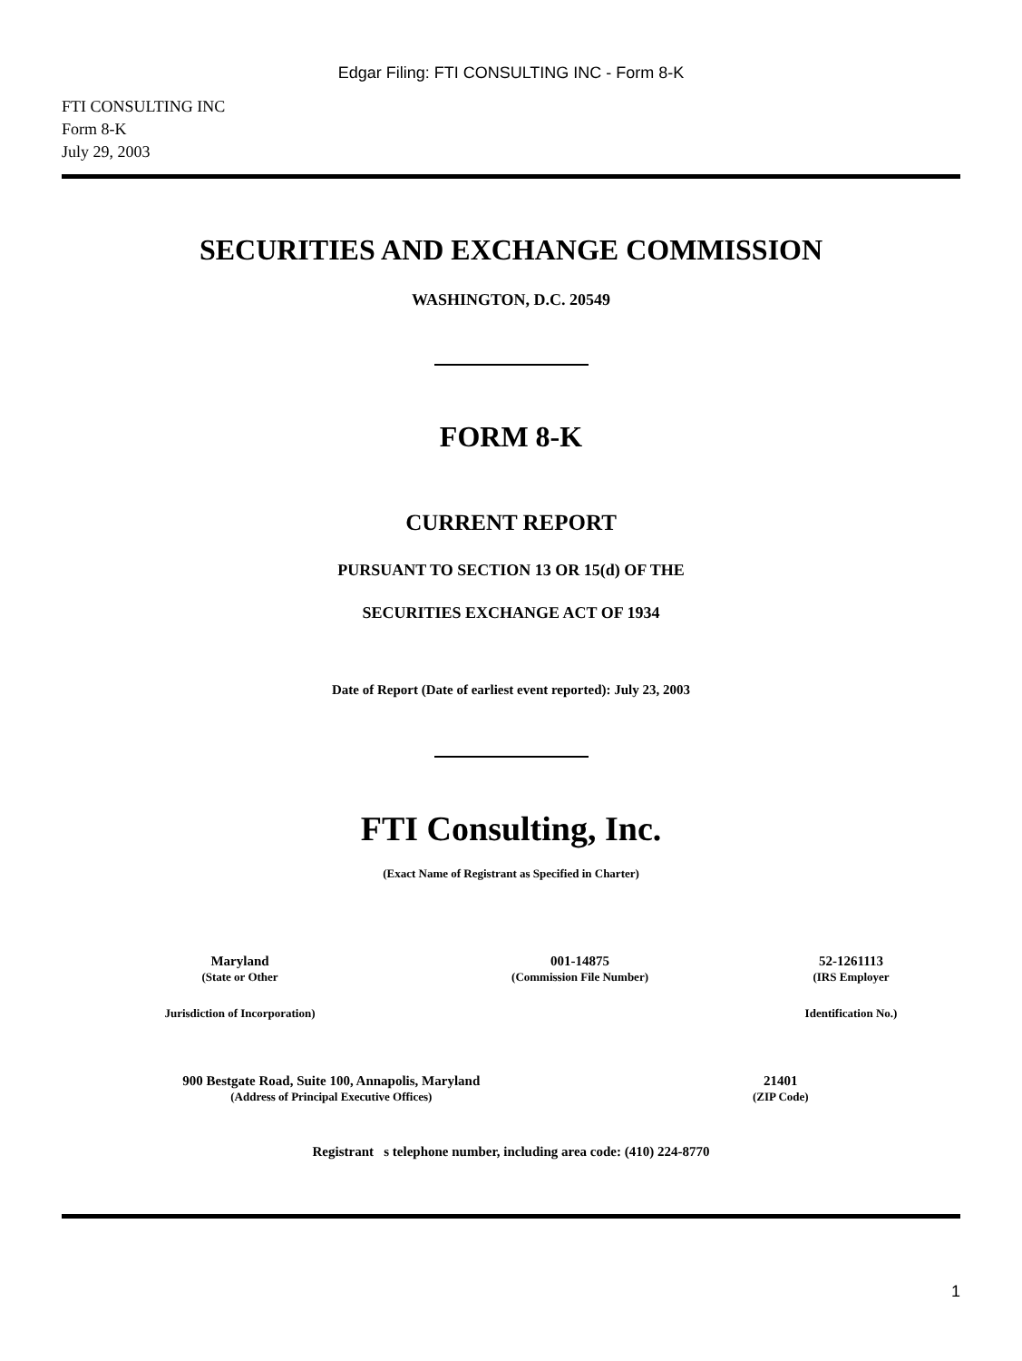Edgar Filing: FTI CONSULTING INC - Form 8-K
FTI CONSULTING INC
Form 8-K
July 29, 2003
SECURITIES AND EXCHANGE COMMISSION
WASHINGTON, D.C. 20549
FORM 8-K
CURRENT REPORT
PURSUANT TO SECTION 13 OR 15(d) OF THE
SECURITIES EXCHANGE ACT OF 1934
Date of Report (Date of earliest event reported): July 23, 2003
FTI Consulting, Inc.
(Exact Name of Registrant as Specified in Charter)
| Maryland (State or Other | 001-14875 (Commission File Number) | 52-1261113 (IRS Employer |
| Jurisdiction of Incorporation) | | Identification No.) |
| 900 Bestgate Road, Suite 100, Annapolis, Maryland (Address of Principal Executive Offices) | 21401 (ZIP Code) |
Registrant s telephone number, including area code: (410) 224-8770
1